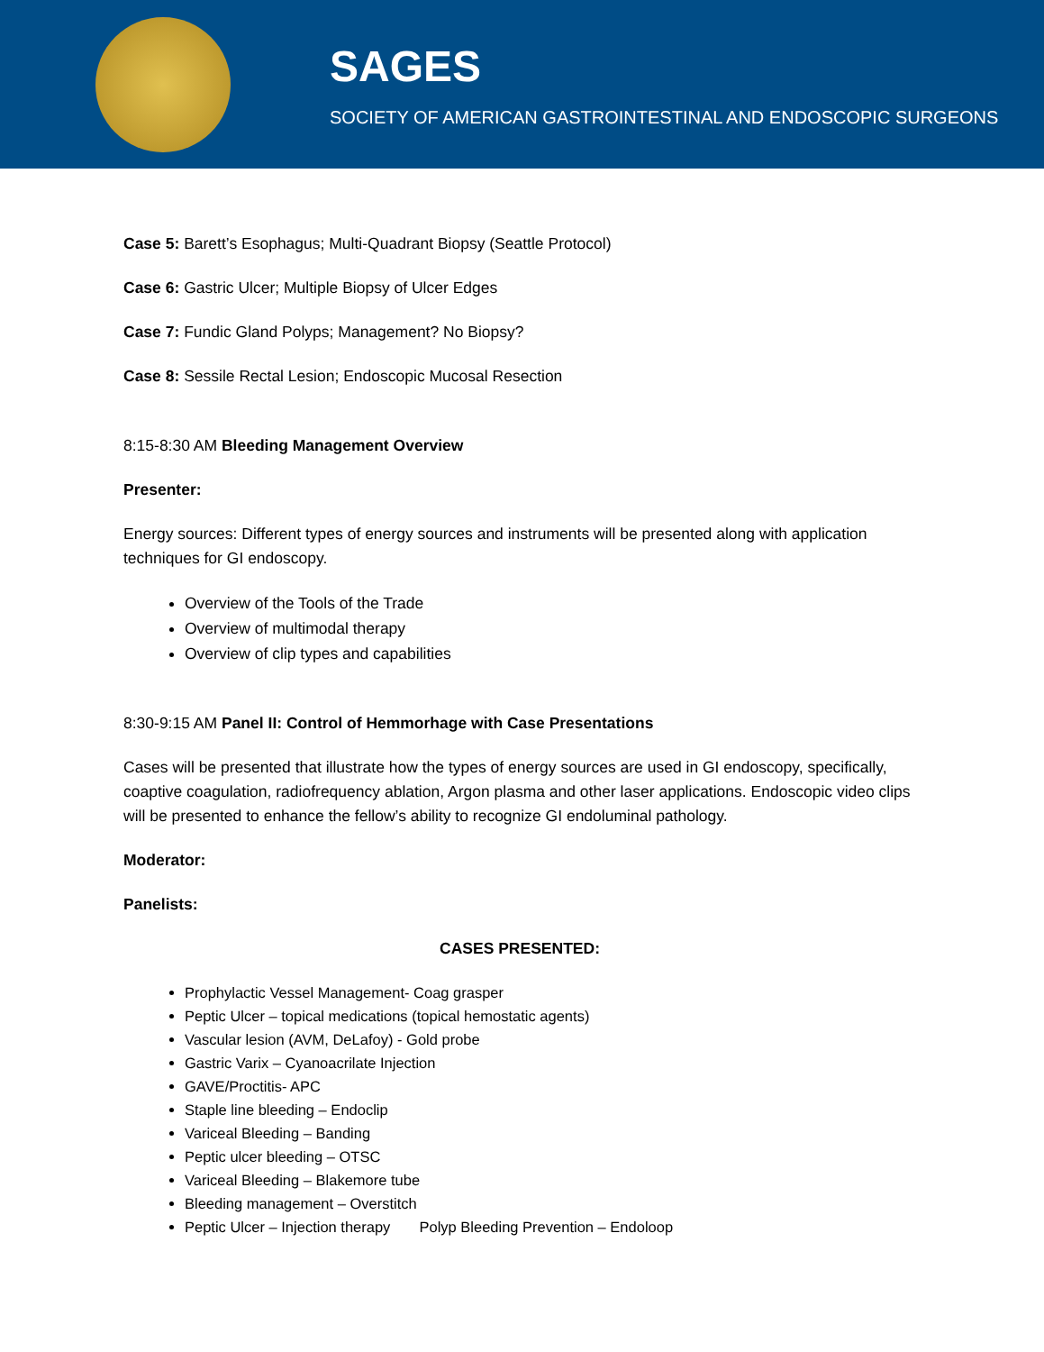SAGES
SOCIETY OF AMERICAN GASTROINTESTINAL AND ENDOSCOPIC SURGEONS
Case 5: Barett’s Esophagus; Multi-Quadrant Biopsy (Seattle Protocol)
Case 6: Gastric Ulcer; Multiple Biopsy of Ulcer Edges
Case 7: Fundic Gland Polyps; Management? No Biopsy?
Case 8: Sessile Rectal Lesion; Endoscopic Mucosal Resection
8:15-8:30 AM Bleeding Management Overview
Presenter:
Energy sources: Different types of energy sources and instruments will be presented along with application techniques for GI endoscopy.
Overview of the Tools of the Trade
Overview of multimodal therapy
Overview of clip types and capabilities
8:30-9:15 AM Panel II: Control of Hemmorhage with Case Presentations
Cases will be presented that illustrate how the types of energy sources are used in GI endoscopy, specifically, coaptive coagulation, radiofrequency ablation, Argon plasma and other laser applications. Endoscopic video clips will be presented to enhance the fellow’s ability to recognize GI endoluminal pathology.
Moderator:
Panelists:
CASES PRESENTED:
Prophylactic Vessel Management- Coag grasper
Peptic Ulcer – topical medications (topical hemostatic agents)
Vascular lesion (AVM, DeLafoy) - Gold probe
Gastric Varix – Cyanoacrilate Injection
GAVE/Proctitis- APC
Staple line bleeding – Endoclip
Variceal Bleeding – Banding
Peptic ulcer bleeding – OTSC
Variceal Bleeding – Blakemore tube
Bleeding management – Overstitch
Peptic Ulcer – Injection therapy Polyp Bleeding Prevention – Endoloop